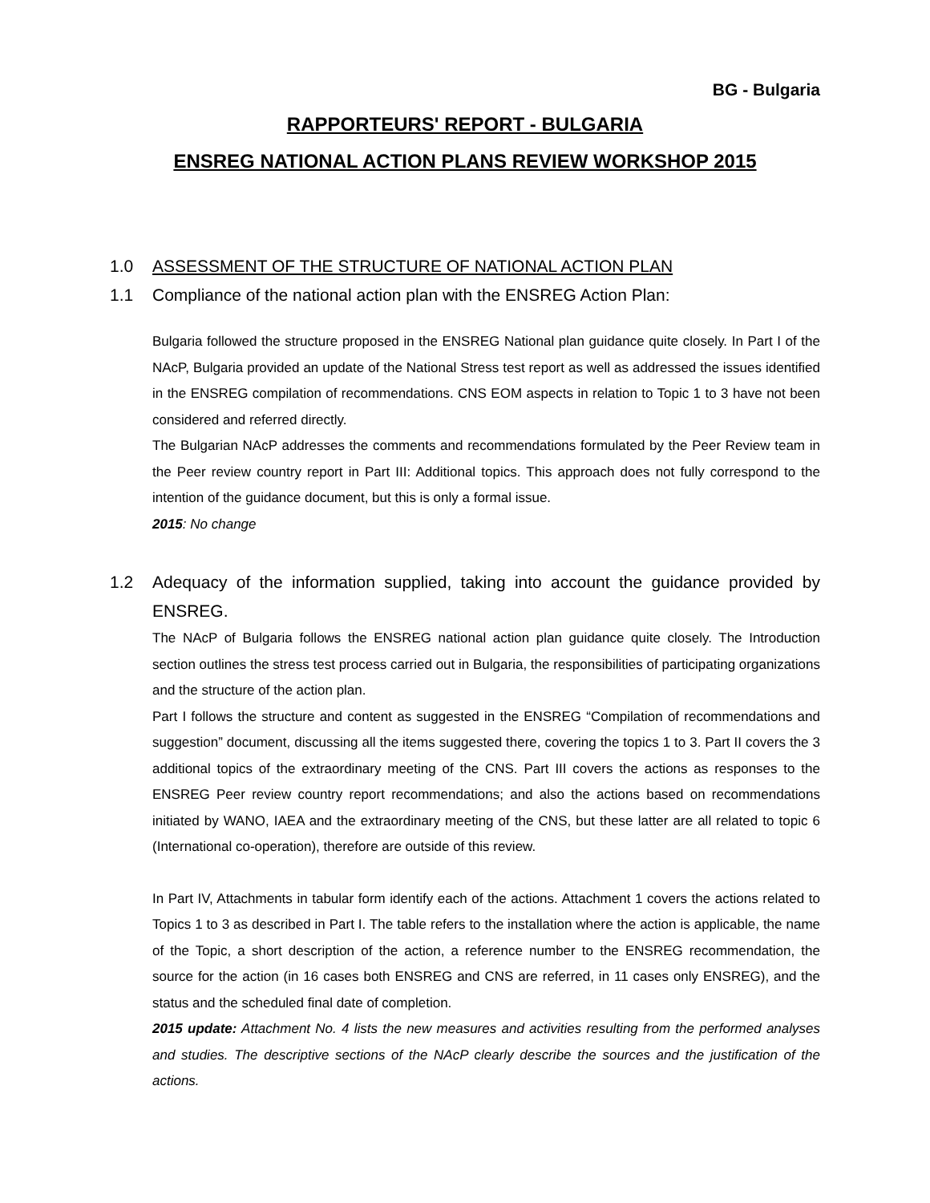BG - Bulgaria
RAPPORTEURS' REPORT - BULGARIA
ENSREG NATIONAL ACTION PLANS REVIEW WORKSHOP 2015
1.0 ASSESSMENT OF THE STRUCTURE OF NATIONAL ACTION PLAN
1.1 Compliance of the national action plan with the ENSREG Action Plan:
Bulgaria followed the structure proposed in the ENSREG National plan guidance quite closely. In Part I of the NAcP, Bulgaria provided an update of the National Stress test report as well as addressed the issues identified in the ENSREG compilation of recommendations. CNS EOM aspects in relation to Topic 1 to 3 have not been considered and referred directly.
The Bulgarian NAcP addresses the comments and recommendations formulated by the Peer Review team in the Peer review country report in Part III: Additional topics. This approach does not fully correspond to the intention of the guidance document, but this is only a formal issue.
2015: No change
1.2 Adequacy of the information supplied, taking into account the guidance provided by ENSREG.
The NAcP of Bulgaria follows the ENSREG national action plan guidance quite closely. The Introduction section outlines the stress test process carried out in Bulgaria, the responsibilities of participating organizations and the structure of the action plan.
Part I follows the structure and content as suggested in the ENSREG “Compilation of recommendations and suggestion” document, discussing all the items suggested there, covering the topics 1 to 3. Part II covers the 3 additional topics of the extraordinary meeting of the CNS. Part III covers the actions as responses to the ENSREG Peer review country report recommendations; and also the actions based on recommendations initiated by WANO, IAEA and the extraordinary meeting of the CNS, but these latter are all related to topic 6 (International co-operation), therefore are outside of this review.
In Part IV, Attachments in tabular form identify each of the actions. Attachment 1 covers the actions related to Topics 1 to 3 as described in Part I. The table refers to the installation where the action is applicable, the name of the Topic, a short description of the action, a reference number to the ENSREG recommendation, the source for the action (in 16 cases both ENSREG and CNS are referred, in 11 cases only ENSREG), and the status and the scheduled final date of completion.
2015 update: Attachment No. 4 lists the new measures and activities resulting from the performed analyses and studies. The descriptive sections of the NAcP clearly describe the sources and the justification of the actions.